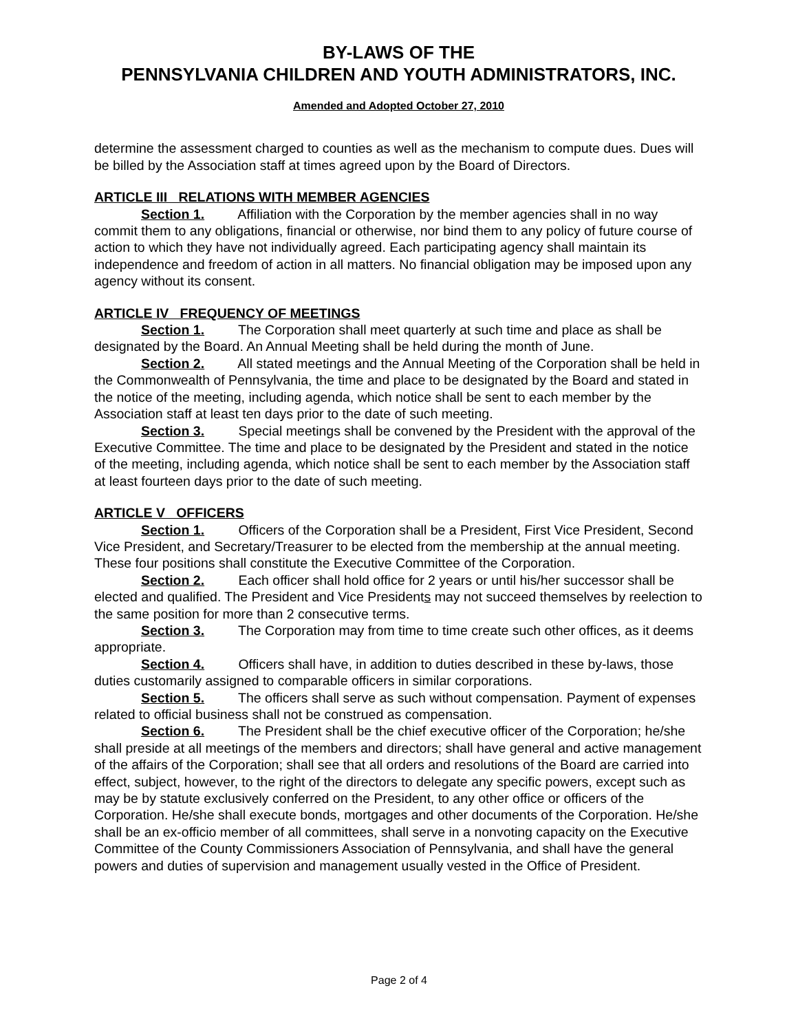BY-LAWS OF THE
PENNSYLVANIA CHILDREN AND YOUTH ADMINISTRATORS, INC.
Amended and Adopted October 27, 2010
determine the assessment charged to counties as well as the mechanism to compute dues. Dues will be billed by the Association staff at times agreed upon by the Board of Directors.
ARTICLE III RELATIONS WITH MEMBER AGENCIES
Section 1. Affiliation with the Corporation by the member agencies shall in no way commit them to any obligations, financial or otherwise, nor bind them to any policy of future course of action to which they have not individually agreed. Each participating agency shall maintain its independence and freedom of action in all matters. No financial obligation may be imposed upon any agency without its consent.
ARTICLE IV FREQUENCY OF MEETINGS
Section 1. The Corporation shall meet quarterly at such time and place as shall be designated by the Board. An Annual Meeting shall be held during the month of June.
Section 2. All stated meetings and the Annual Meeting of the Corporation shall be held in the Commonwealth of Pennsylvania, the time and place to be designated by the Board and stated in the notice of the meeting, including agenda, which notice shall be sent to each member by the Association staff at least ten days prior to the date of such meeting.
Section 3. Special meetings shall be convened by the President with the approval of the Executive Committee. The time and place to be designated by the President and stated in the notice of the meeting, including agenda, which notice shall be sent to each member by the Association staff at least fourteen days prior to the date of such meeting.
ARTICLE V OFFICERS
Section 1. Officers of the Corporation shall be a President, First Vice President, Second Vice President, and Secretary/Treasurer to be elected from the membership at the annual meeting. These four positions shall constitute the Executive Committee of the Corporation.
Section 2. Each officer shall hold office for 2 years or until his/her successor shall be elected and qualified. The President and Vice Presidents may not succeed themselves by reelection to the same position for more than 2 consecutive terms.
Section 3. The Corporation may from time to time create such other offices, as it deems appropriate.
Section 4. Officers shall have, in addition to duties described in these by-laws, those duties customarily assigned to comparable officers in similar corporations.
Section 5. The officers shall serve as such without compensation. Payment of expenses related to official business shall not be construed as compensation.
Section 6. The President shall be the chief executive officer of the Corporation; he/she shall preside at all meetings of the members and directors; shall have general and active management of the affairs of the Corporation; shall see that all orders and resolutions of the Board are carried into effect, subject, however, to the right of the directors to delegate any specific powers, except such as may be by statute exclusively conferred on the President, to any other office or officers of the Corporation. He/she shall execute bonds, mortgages and other documents of the Corporation. He/she shall be an ex-officio member of all committees, shall serve in a nonvoting capacity on the Executive Committee of the County Commissioners Association of Pennsylvania, and shall have the general powers and duties of supervision and management usually vested in the Office of President.
Page 2 of 4